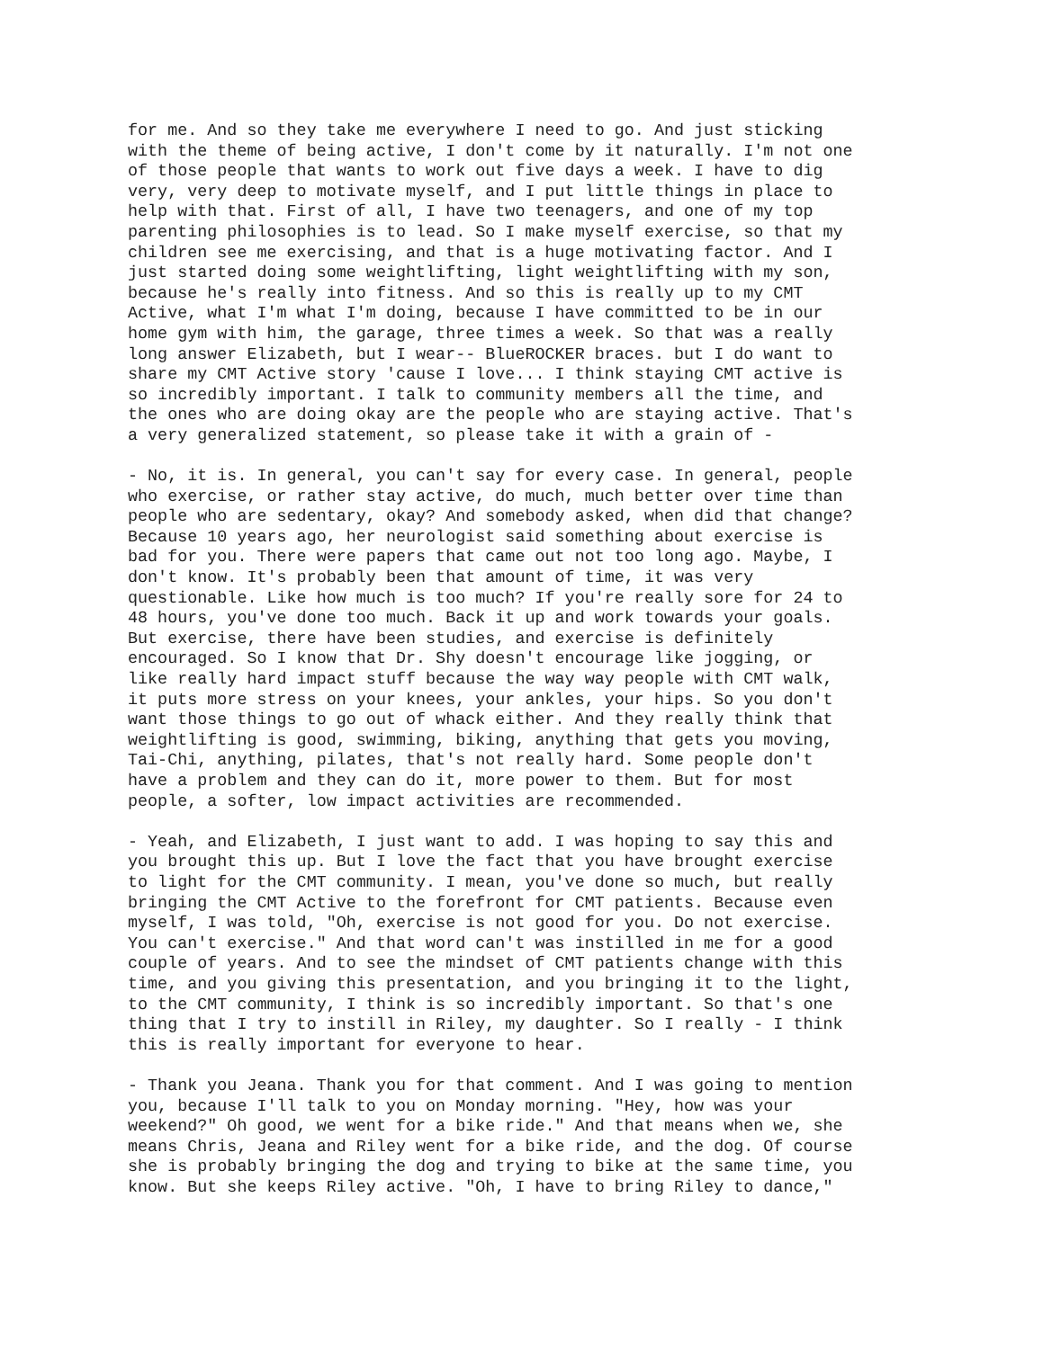for me. And so they take me everywhere I need to go. And just sticking with the theme of being active, I don't come by it naturally. I'm not one of those people that wants to work out five days a week. I have to dig very, very deep to motivate myself, and I put little things in place to help with that. First of all, I have two teenagers, and one of my top parenting philosophies is to lead. So I make myself exercise, so that my children see me exercising, and that is a huge motivating factor. And I just started doing some weightlifting, light weightlifting with my son, because he's really into fitness. And so this is really up to my CMT Active, what I'm what I'm doing, because I have committed to be in our home gym with him, the garage, three times a week. So that was a really long answer Elizabeth, but I wear-- BlueROCKER braces. but I do want to share my CMT Active story 'cause I love... I think staying CMT active is so incredibly important. I talk to community members all the time, and the ones who are doing okay are the people who are staying active. That's a very generalized statement, so please take it with a grain of -
- No, it is. In general, you can't say for every case. In general, people who exercise, or rather stay active, do much, much better over time than people who are sedentary, okay? And somebody asked, when did that change? Because 10 years ago, her neurologist said something about exercise is bad for you. There were papers that came out not too long ago. Maybe, I don't know. It's probably been that amount of time, it was very questionable. Like how much is too much? If you're really sore for 24 to 48 hours, you've done too much. Back it up and work towards your goals. But exercise, there have been studies, and exercise is definitely encouraged. So I know that Dr. Shy doesn't encourage like jogging, or like really hard impact stuff because the way way people with CMT walk, it puts more stress on your knees, your ankles, your hips. So you don't want those things to go out of whack either. And they really think that weightlifting is good, swimming, biking, anything that gets you moving, Tai-Chi, anything, pilates, that's not really hard. Some people don't have a problem and they can do it, more power to them. But for most people, a softer, low impact activities are recommended.
- Yeah, and Elizabeth, I just want to add. I was hoping to say this and you brought this up. But I love the fact that you have brought exercise to light for the CMT community. I mean, you've done so much, but really bringing the CMT Active to the forefront for CMT patients. Because even myself, I was told, "Oh, exercise is not good for you. Do not exercise. You can't exercise." And that word can't was instilled in me for a good couple of years. And to see the mindset of CMT patients change with this time, and you giving this presentation, and you bringing it to the light, to the CMT community, I think is so incredibly important. So that's one thing that I try to instill in Riley, my daughter. So I really - I think this is really important for everyone to hear.
- Thank you Jeana. Thank you for that comment. And I was going to mention you, because I'll talk to you on Monday morning. "Hey, how was your weekend?" Oh good, we went for a bike ride." And that means when we, she means Chris, Jeana and Riley went for a bike ride, and the dog. Of course she is probably bringing the dog and trying to bike at the same time, you know. But she keeps Riley active. "Oh, I have to bring Riley to dance,"